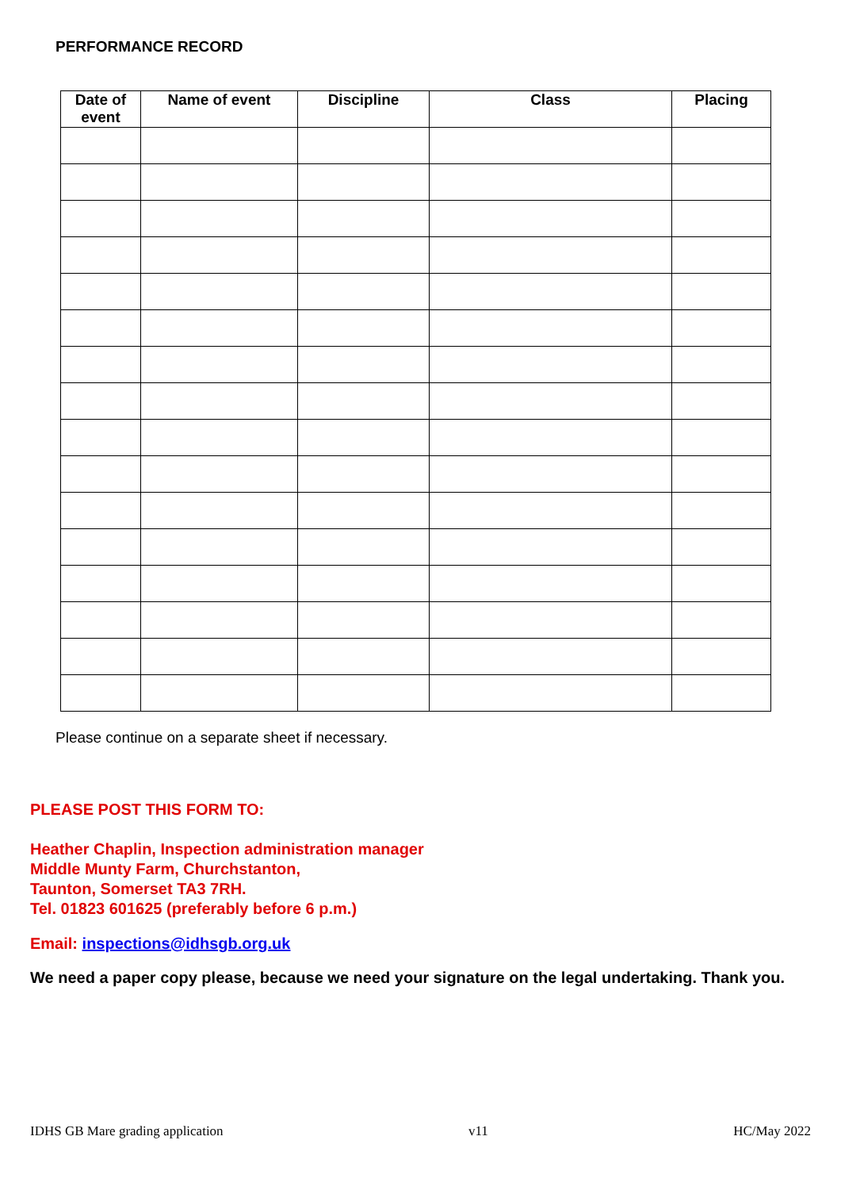PERFORMANCE RECORD
| Date of event | Name of event | Discipline | Class | Placing |
| --- | --- | --- | --- | --- |
Please continue on a separate sheet if necessary.
PLEASE POST THIS FORM TO:
Heather Chaplin, Inspection administration manager
Middle Munty Farm, Churchstanton,
Taunton, Somerset TA3 7RH.
Tel. 01823 601625 (preferably before 6 p.m.)
Email: inspections@idhsgb.org.uk
We need a paper copy please, because we need your signature on the legal undertaking. Thank you.
IDHS GB Mare grading application v11 HC/May 2022